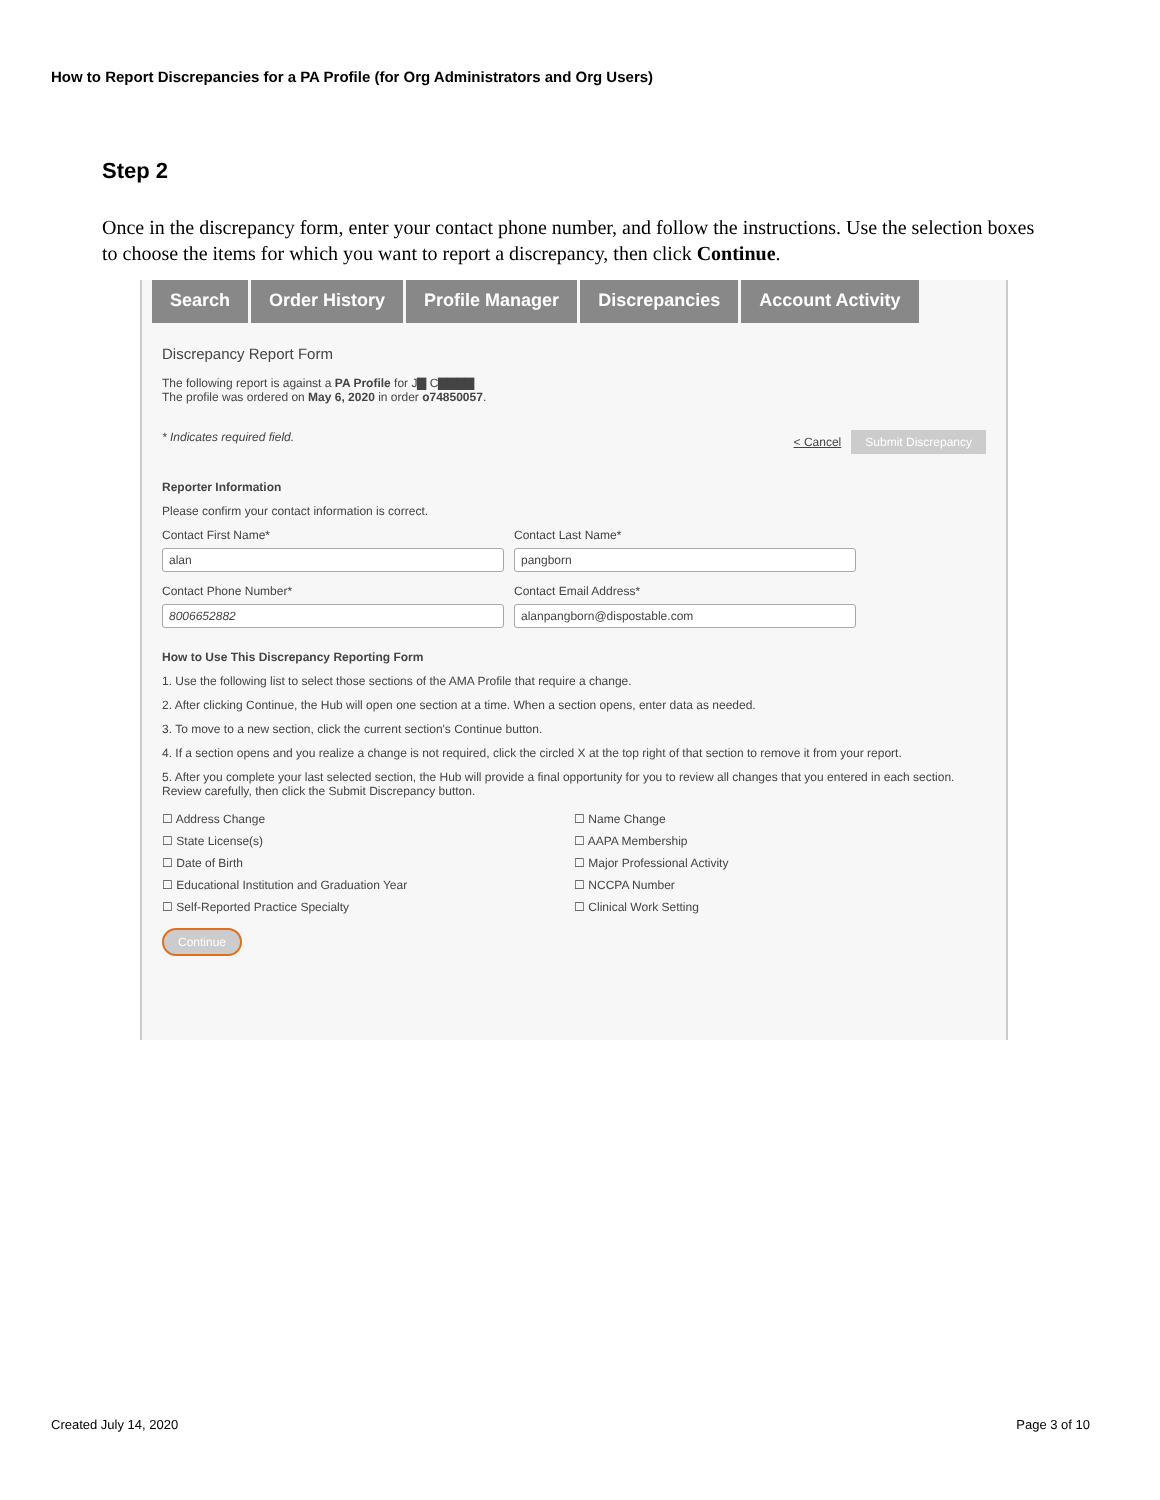How to Report Discrepancies for a PA Profile (for Org Administrators and Org Users)
Step 2
Once in the discrepancy form, enter your contact phone number, and follow the instructions. Use the selection boxes to choose the items for which you want to report a discrepancy, then click Continue.
Search Order History Profile Manager Discrepancies Account Activity
Discrepancy Report Form
The following report is against a PA Profile for J▇ C▇▇▇▇
The profile was ordered on May 6, 2020 in order o74850057.
* Indicates required field. < Cancel Submit Discrepancy
Reporter Information
Please confirm your contact information is correct.
Contact First Name*
alan
Contact Last Name*
pangborn
Contact Phone Number*
8006652882
Contact Email Address*
alanpangborn@dispostable.com
How to Use This Discrepancy Reporting Form
1. Use the following list to select those sections of the AMA Profile that require a change.
2. After clicking Continue, the Hub will open one section at a time. When a section opens, enter data as needed.
3. To move to a new section, click the current section's Continue button.
4. If a section opens and you realize a change is not required, click the circled X at the top right of that section to remove it from your report.
5. After you complete your last selected section, the Hub will provide a final opportunity for you to review all changes that you entered in each section. Review carefully, then click the Submit Discrepancy button.
☐ Address Change
☐ State License(s)
☐ Date of Birth
☐ Educational Institution and Graduation Year
☐ Self-Reported Practice Specialty
☐ Name Change
☐ AAPA Membership
☐ Major Professional Activity
☐ NCCPA Number
☐ Clinical Work Setting
Continue
Created July 14, 2020 Page 3 of 10